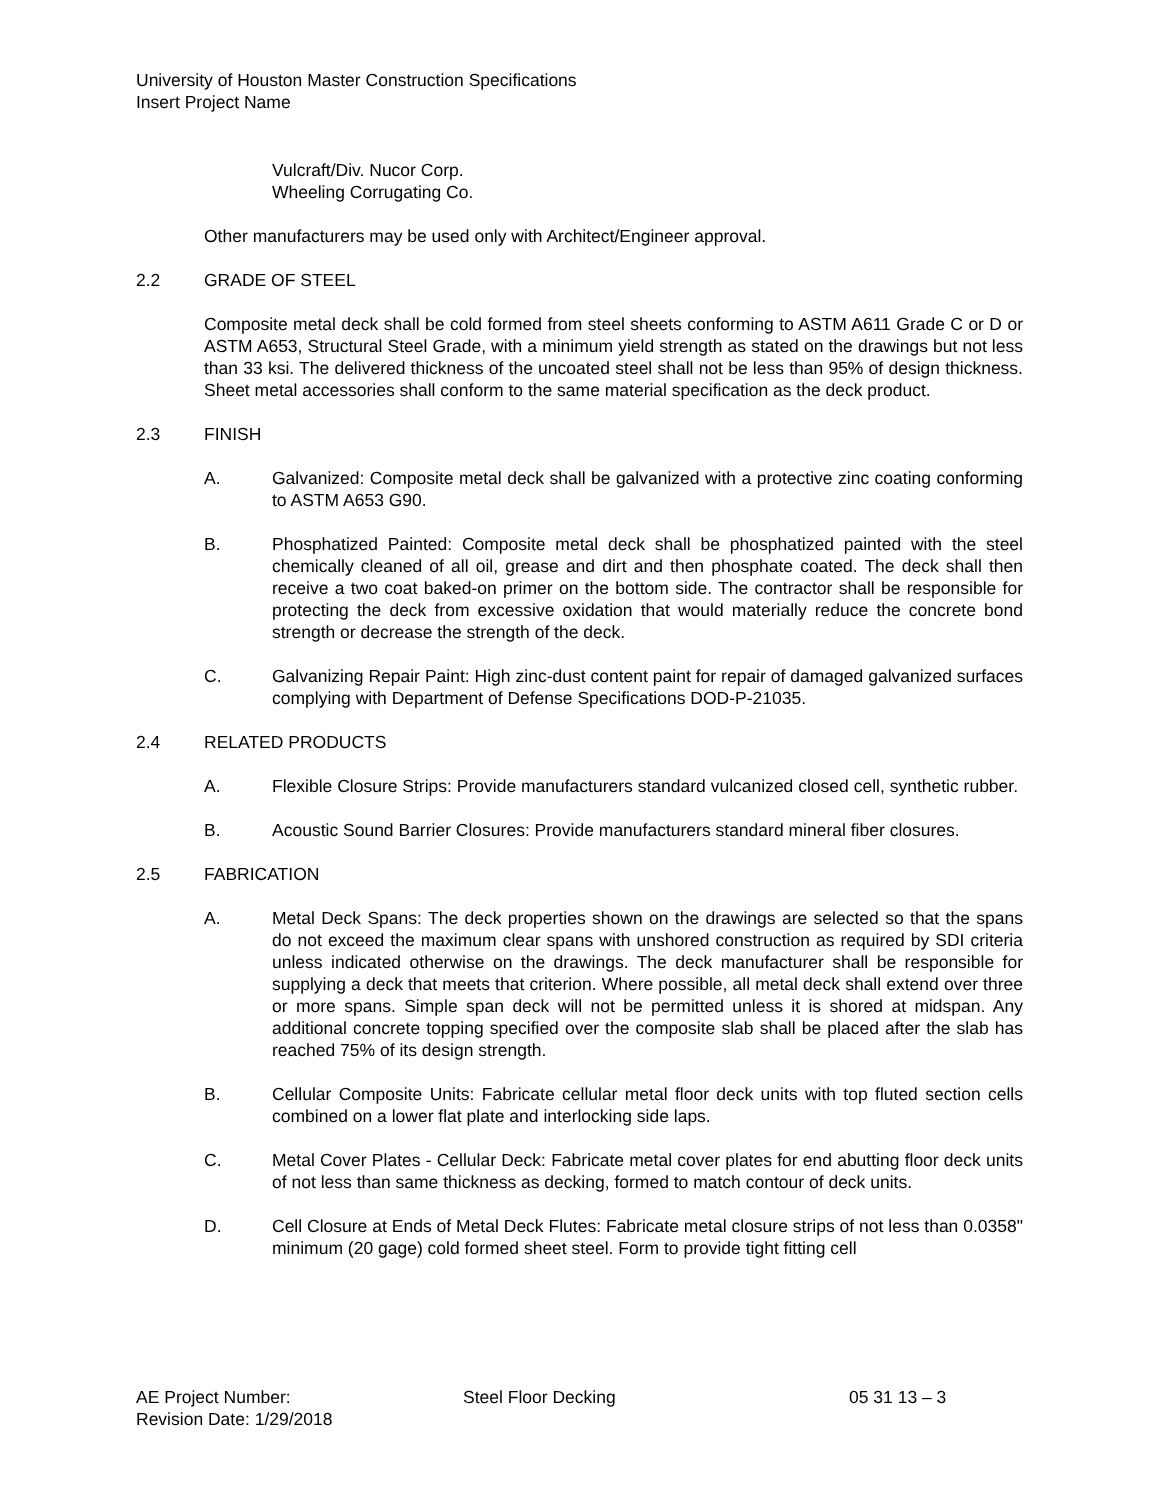University of Houston Master Construction Specifications
Insert Project Name
Vulcraft/Div. Nucor Corp.
Wheeling Corrugating Co.
Other manufacturers may be used only with Architect/Engineer approval.
2.2 GRADE OF STEEL
Composite metal deck shall be cold formed from steel sheets conforming to ASTM A611 Grade C or D or ASTM A653, Structural Steel Grade, with a minimum yield strength as stated on the drawings but not less than 33 ksi. The delivered thickness of the uncoated steel shall not be less than 95% of design thickness. Sheet metal accessories shall conform to the same material specification as the deck product.
2.3 FINISH
A. Galvanized: Composite metal deck shall be galvanized with a protective zinc coating conforming to ASTM A653 G90.
B. Phosphatized Painted: Composite metal deck shall be phosphatized painted with the steel chemically cleaned of all oil, grease and dirt and then phosphate coated. The deck shall then receive a two coat baked-on primer on the bottom side. The contractor shall be responsible for protecting the deck from excessive oxidation that would materially reduce the concrete bond strength or decrease the strength of the deck.
C. Galvanizing Repair Paint: High zinc-dust content paint for repair of damaged galvanized surfaces complying with Department of Defense Specifications DOD-P-21035.
2.4 RELATED PRODUCTS
A. Flexible Closure Strips: Provide manufacturers standard vulcanized closed cell, synthetic rubber.
B. Acoustic Sound Barrier Closures: Provide manufacturers standard mineral fiber closures.
2.5 FABRICATION
A. Metal Deck Spans: The deck properties shown on the drawings are selected so that the spans do not exceed the maximum clear spans with unshored construction as required by SDI criteria unless indicated otherwise on the drawings. The deck manufacturer shall be responsible for supplying a deck that meets that criterion. Where possible, all metal deck shall extend over three or more spans. Simple span deck will not be permitted unless it is shored at midspan. Any additional concrete topping specified over the composite slab shall be placed after the slab has reached 75% of its design strength.
B. Cellular Composite Units: Fabricate cellular metal floor deck units with top fluted section cells combined on a lower flat plate and interlocking side laps.
C. Metal Cover Plates - Cellular Deck: Fabricate metal cover plates for end abutting floor deck units of not less than same thickness as decking, formed to match contour of deck units.
D. Cell Closure at Ends of Metal Deck Flutes: Fabricate metal closure strips of not less than 0.0358" minimum (20 gage) cold formed sheet steel. Form to provide tight fitting cell
AE Project Number:
Revision Date: 1/29/2018
Steel Floor Decking 05 31 13 – 3